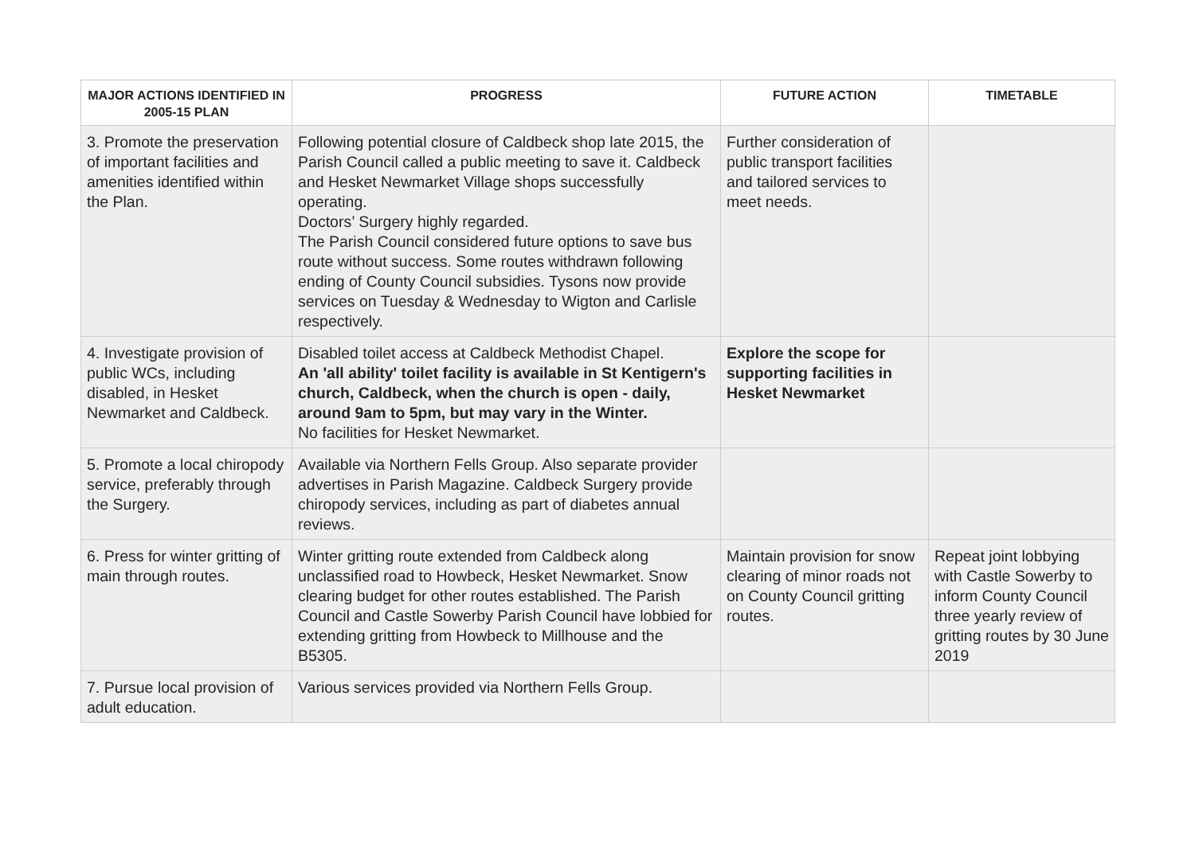| MAJOR ACTIONS IDENTIFIED IN 2005-15 PLAN | PROGRESS | FUTURE ACTION | TIMETABLE |
| --- | --- | --- | --- |
| 3. Promote the preservation of important facilities and amenities identified within the Plan. | Following potential closure of Caldbeck shop late 2015, the Parish Council called a public meeting to save it. Caldbeck and Hesket Newmarket Village shops successfully operating. Doctors’ Surgery highly regarded. The Parish Council considered future options to save bus route without success. Some routes withdrawn following ending of County Council subsidies. Tysons now provide services on Tuesday & Wednesday to Wigton and Carlisle respectively. | Further consideration of public transport facilities and tailored services to meet needs. | |
| 4. Investigate provision of public WCs, including disabled, in Hesket Newmarket and Caldbeck. | Disabled toilet access at Caldbeck Methodist Chapel. An 'all ability' toilet facility is available in St Kentigern's church, Caldbeck, when the church is open - daily, around 9am to 5pm, but may vary in the Winter. No facilities for Hesket Newmarket. | Explore the scope for supporting facilities in Hesket Newmarket | |
| 5. Promote a local chiropody service, preferably through the Surgery. | Available via Northern Fells Group. Also separate provider advertises in Parish Magazine. Caldbeck Surgery provide chiropody services, including as part of diabetes annual reviews. | | |
| 6. Press for winter gritting of main through routes. | Winter gritting route extended from Caldbeck along unclassified road to Howbeck, Hesket Newmarket. Snow clearing budget for other routes established. The Parish Council and Castle Sowerby Parish Council have lobbied for extending gritting from Howbeck to Millhouse and the B5305. | Maintain provision for snow clearing of minor roads not on County Council gritting routes. | Repeat joint lobbying with Castle Sowerby to inform County Council three yearly review of gritting routes by 30 June 2019 |
| 7. Pursue local provision of adult education. | Various services provided via Northern Fells Group. | | |